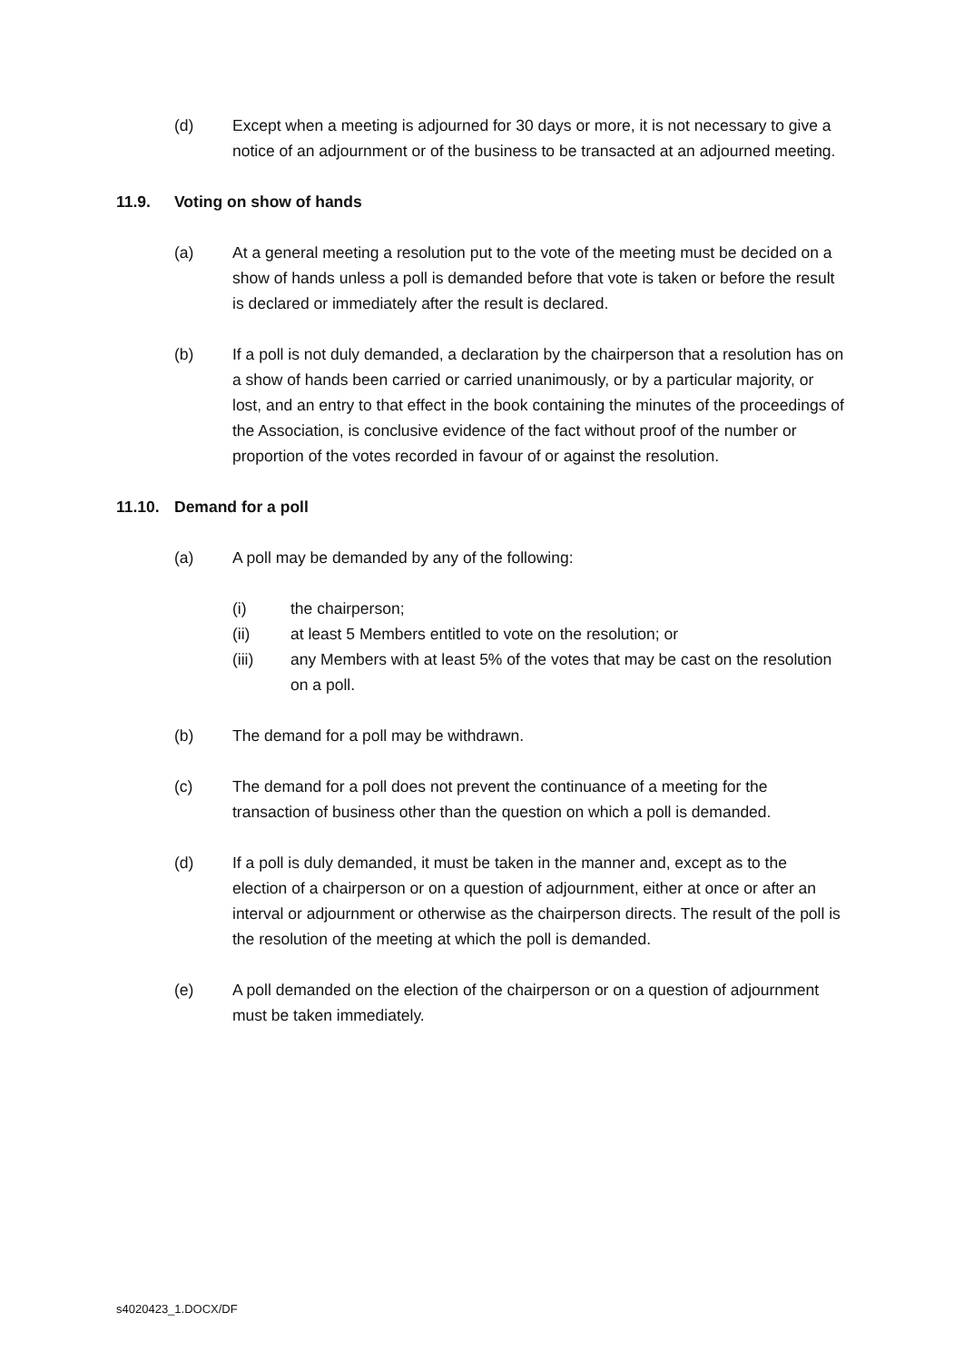(d) Except when a meeting is adjourned for 30 days or more, it is not necessary to give a notice of an adjournment or of the business to be transacted at an adjourned meeting.
11.9. Voting on show of hands
(a) At a general meeting a resolution put to the vote of the meeting must be decided on a show of hands unless a poll is demanded before that vote is taken or before the result is declared or immediately after the result is declared.
(b) If a poll is not duly demanded, a declaration by the chairperson that a resolution has on a show of hands been carried or carried unanimously, or by a particular majority, or lost, and an entry to that effect in the book containing the minutes of the proceedings of the Association, is conclusive evidence of the fact without proof of the number or proportion of the votes recorded in favour of or against the resolution.
11.10. Demand for a poll
(a) A poll may be demanded by any of the following:
(i) the chairperson;
(ii) at least 5 Members entitled to vote on the resolution; or
(iii) any Members with at least 5% of the votes that may be cast on the resolution on a poll.
(b) The demand for a poll may be withdrawn.
(c) The demand for a poll does not prevent the continuance of a meeting for the transaction of business other than the question on which a poll is demanded.
(d) If a poll is duly demanded, it must be taken in the manner and, except as to the election of a chairperson or on a question of adjournment, either at once or after an interval or adjournment or otherwise as the chairperson directs. The result of the poll is the resolution of the meeting at which the poll is demanded.
(e) A poll demanded on the election of the chairperson or on a question of adjournment must be taken immediately.
s4020423_1.DOCX/DF